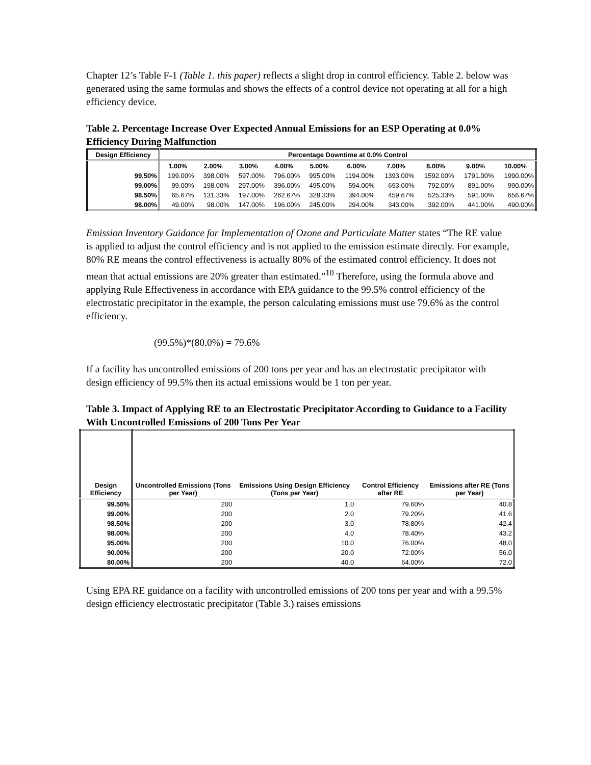Chapter 12’s Table F-1 (Table 1. this paper) reflects a slight drop in control efficiency. Table 2. below was generated using the same formulas and shows the effects of a control device not operating at all for a high efficiency device.
Table 2. Percentage Increase Over Expected Annual Emissions for an ESP Operating at 0.0% Efficiency During Malfunction
| Design Efficiency | Percentage Downtime at 0.0% Control | | | | | | | | | |
| --- | --- | --- | --- | --- | --- | --- | --- | --- | --- | --- |
| | 1.00% | 2.00% | 3.00% | 4.00% | 5.00% | 6.00% | 7.00% | 8.00% | 9.00% | 10.00% |
| 99.50% | 199.00% | 398.00% | 597.00% | 796.00% | 995.00% | 1194.00% | 1393.00% | 1592.00% | 1791.00% | 1990.00% |
| 99.00% | 99.00% | 198.00% | 297.00% | 396.00% | 495.00% | 594.00% | 693.00% | 792.00% | 891.00% | 990.00% |
| 98.50% | 65.67% | 131.33% | 197.00% | 262.67% | 328.33% | 394.00% | 459.67% | 525.33% | 591.00% | 656.67% |
| 98.00% | 49.00% | 98.00% | 147.00% | 196.00% | 245.00% | 294.00% | 343.00% | 392.00% | 441.00% | 490.00% |
Emission Inventory Guidance for Implementation of Ozone and Particulate Matter states “The RE value is applied to adjust the control efficiency and is not applied to the emission estimate directly. For example, 80% RE means the control effectiveness is actually 80% of the estimated control efficiency. It does not mean that actual emissions are 20% greater than estimated.”<sup>10</sup> Therefore, using the formula above and applying Rule Effectiveness in accordance with EPA guidance to the 99.5% control efficiency of the electrostatic precipitator in the example, the person calculating emissions must use 79.6% as the control efficiency.
(99.5%)*(80.0%) = 79.6%
If a facility has uncontrolled emissions of 200 tons per year and has an electrostatic precipitator with design efficiency of 99.5% then its actual emissions would be 1 ton per year.
Table 3. Impact of Applying RE to an Electrostatic Precipitator According to Guidance to a Facility With Uncontrolled Emissions of 200 Tons Per Year
| Design Efficiency | Uncontrolled Emissions (Tons per Year) | Emissions Using Design Efficiency (Tons per Year) | Control Efficiency after RE | Emissions after RE (Tons per Year) |
| --- | --- | --- | --- | --- |
| 99.50% | 200 | 1.0 | 79.60% | 40.8 |
| 99.00% | 200 | 2.0 | 79.20% | 41.6 |
| 98.50% | 200 | 3.0 | 78.80% | 42.4 |
| 98.00% | 200 | 4.0 | 78.40% | 43.2 |
| 95.00% | 200 | 10.0 | 76.00% | 48.0 |
| 90.00% | 200 | 20.0 | 72.00% | 56.0 |
| 80.00% | 200 | 40.0 | 64.00% | 72.0 |
Using EPA RE guidance on a facility with uncontrolled emissions of 200 tons per year and with a 99.5% design efficiency electrostatic precipitator (Table 3.) raises emissions